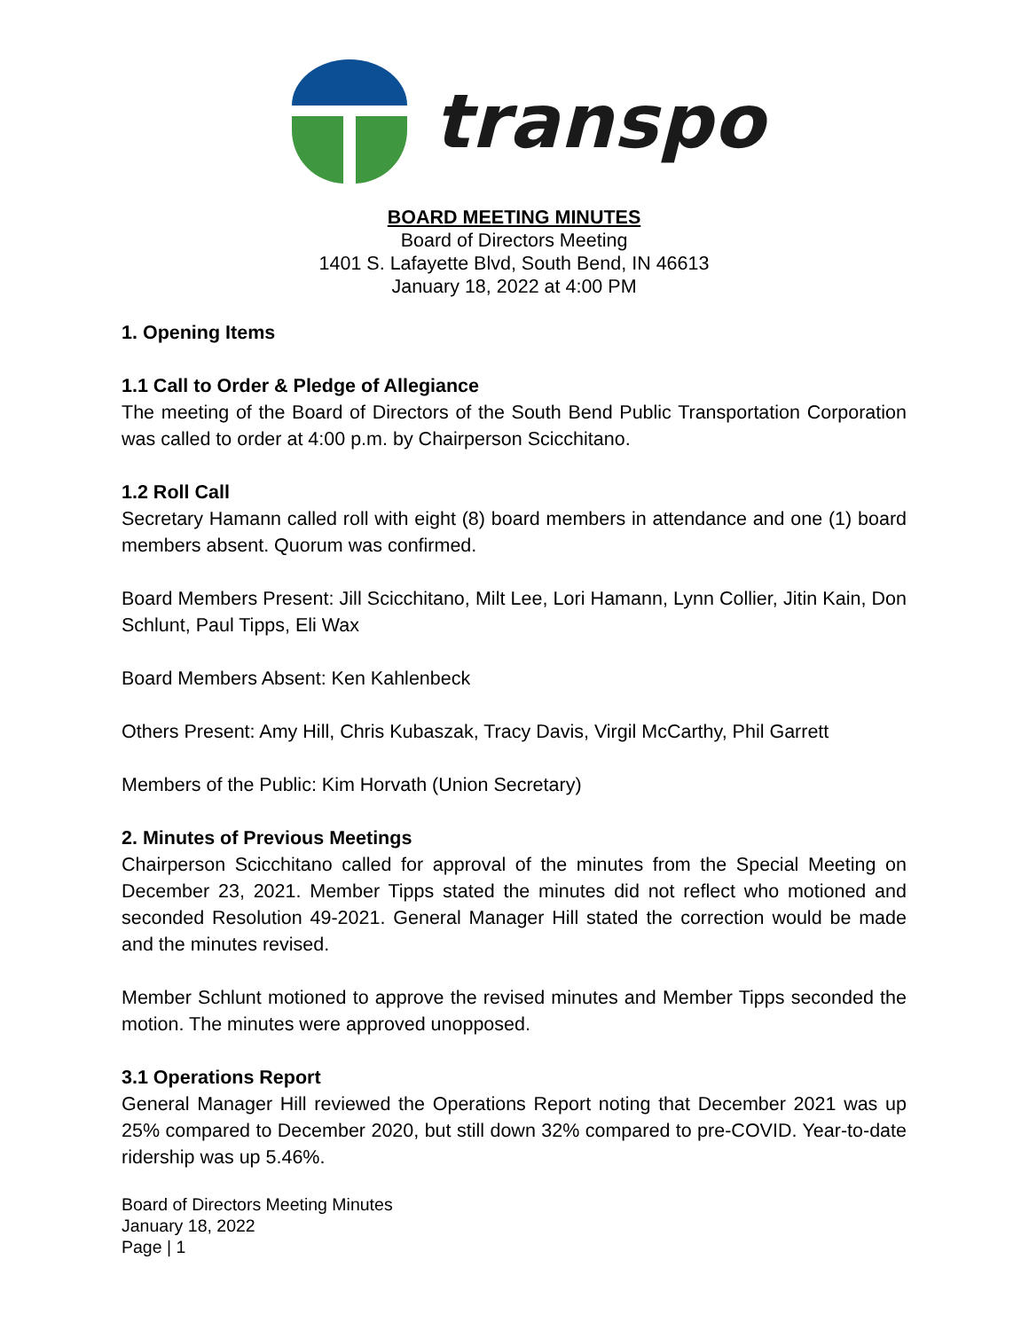transpo
BOARD MEETING MINUTES
Board of Directors Meeting
1401 S. Lafayette Blvd, South Bend, IN 46613
January 18, 2022 at 4:00 PM
1. Opening Items
1.1 Call to Order & Pledge of Allegiance
The meeting of the Board of Directors of the South Bend Public Transportation Corporation was called to order at 4:00 p.m. by Chairperson Scicchitano.
1.2 Roll Call
Secretary Hamann called roll with eight (8) board members in attendance and one (1) board members absent. Quorum was confirmed.
Board Members Present: Jill Scicchitano, Milt Lee, Lori Hamann, Lynn Collier, Jitin Kain, Don Schlunt, Paul Tipps, Eli Wax
Board Members Absent: Ken Kahlenbeck
Others Present: Amy Hill, Chris Kubaszak, Tracy Davis, Virgil McCarthy, Phil Garrett
Members of the Public: Kim Horvath (Union Secretary)
2. Minutes of Previous Meetings
Chairperson Scicchitano called for approval of the minutes from the Special Meeting on December 23, 2021. Member Tipps stated the minutes did not reflect who motioned and seconded Resolution 49-2021. General Manager Hill stated the correction would be made and the minutes revised.
Member Schlunt motioned to approve the revised minutes and Member Tipps seconded the motion. The minutes were approved unopposed.
3.1 Operations Report
General Manager Hill reviewed the Operations Report noting that December 2021 was up 25% compared to December 2020, but still down 32% compared to pre-COVID. Year-to-date ridership was up 5.46%.
Board of Directors Meeting Minutes
January 18, 2022
Page | 1